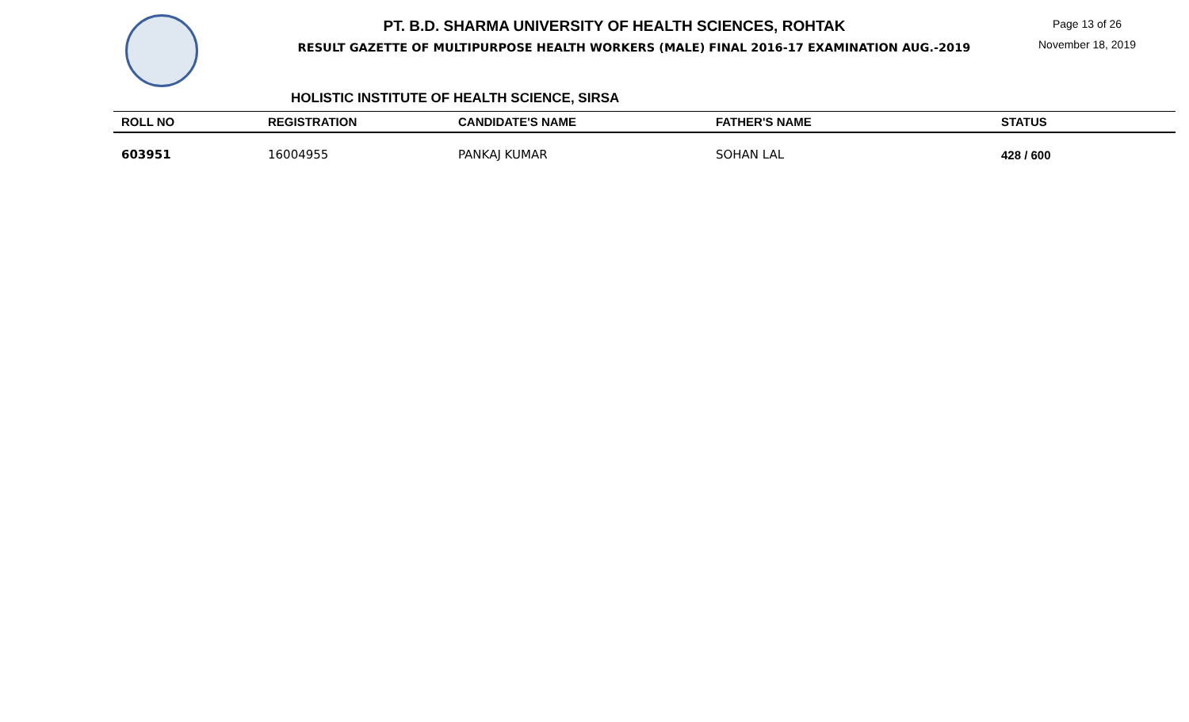PT. B.D. SHARMA UNIVERSITY OF HEALTH SCIENCES, ROHTAK
RESULT GAZETTE OF MULTIPURPOSE HEALTH WORKERS (MALE) FINAL 2016-17 EXAMINATION AUG.-2019
Page 13 of 26
November 18, 2019
HOLISTIC INSTITUTE OF HEALTH SCIENCE, SIRSA
| ROLL NO | REGISTRATION | CANDIDATE'S NAME | FATHER'S NAME | STATUS |
| --- | --- | --- | --- | --- |
| 603951 | 16004955 | PANKAJ KUMAR | SOHAN LAL | 428 / 600 |